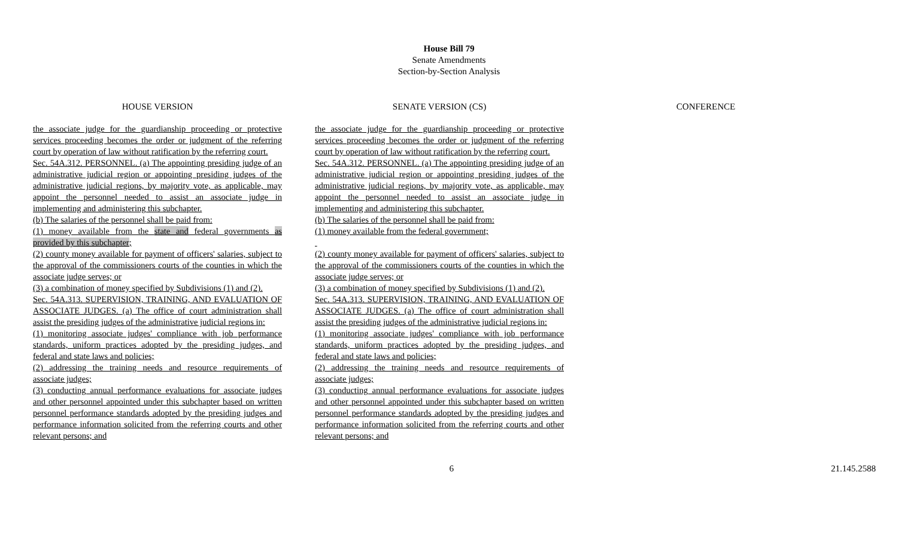House Bill 79
Senate Amendments
Section-by-Section Analysis
| HOUSE VERSION | SENATE VERSION (CS) | CONFERENCE |
| --- | --- | --- |
| the associate judge for the guardianship proceeding or protective services proceeding becomes the order or judgment of the referring court by operation of law without ratification by the referring court. Sec. 54A.312. PERSONNEL. (a) The appointing presiding judge of an administrative judicial region or appointing presiding judges of the administrative judicial regions, by majority vote, as applicable, may appoint the personnel needed to assist an associate judge in implementing and administering this subchapter. (b) The salaries of the personnel shall be paid from: (1) money available from the state and federal governments as provided by this subchapter ; (2) county money available for payment of officers' salaries, subject to the approval of the commissioners courts of the counties in which the associate judge serves; or (3) a combination of money specified by Subdivisions (1) and (2). Sec. 54A.313. SUPERVISION, TRAINING, AND EVALUATION OF ASSOCIATE JUDGES. (a) The office of court administration shall assist the presiding judges of the administrative judicial regions in: (1) monitoring associate judges' compliance with job performance standards, uniform practices adopted by the presiding judges, and federal and state laws and policies; (2) addressing the training needs and resource requirements of associate judges; (3) conducting annual performance evaluations for associate judges and other personnel appointed under this subchapter based on written personnel performance standards adopted by the presiding judges and performance information solicited from the referring courts and other relevant persons; and | the associate judge for the guardianship proceeding or protective services proceeding becomes the order or judgment of the referring court by operation of law without ratification by the referring court. Sec. 54A.312. PERSONNEL. (a) The appointing presiding judge of an administrative judicial region or appointing presiding judges of the administrative judicial regions, by majority vote, as applicable, may appoint the personnel needed to assist an associate judge in implementing and administering this subchapter. (b) The salaries of the personnel shall be paid from: (1) money available from the federal government; (2) county money available for payment of officers' salaries, subject to the approval of the commissioners courts of the counties in which the associate judge serves; or (3) a combination of money specified by Subdivisions (1) and (2). Sec. 54A.313. SUPERVISION, TRAINING, AND EVALUATION OF ASSOCIATE JUDGES. (a) The office of court administration shall assist the presiding judges of the administrative judicial regions in: (1) monitoring associate judges' compliance with job performance standards, uniform practices adopted by the presiding judges, and federal and state laws and policies; (2) addressing the training needs and resource requirements of associate judges; (3) conducting annual performance evaluations for associate judges and other personnel appointed under this subchapter based on written personnel performance standards adopted by the presiding judges and performance information solicited from the referring courts and other relevant persons; and | |
6 21.145.2588